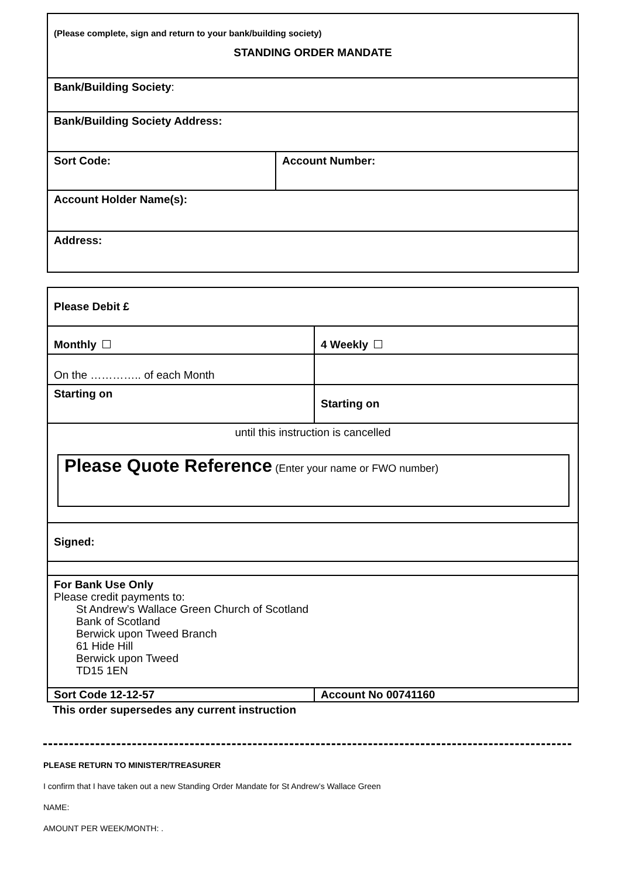| (Please complete, sign and return to your bank/building society) STANDING ORDER MANDATE | |
| Bank/Building Society : | |
| Bank/Building Society Address: | |
| Sort Code: | Account Number: |
| Account Holder Name(s): | |
| Address: | |
| Please Debit £ | |
| Monthly | 4 Weekly |
| On the ………….. of each Month | |
| Starting on | Starting on |
| until this instruction is cancelled Please Quote Reference (Enter your name or FWO number) | |
| Signed: | |
| For Bank Use Only Please credit payments to: St Andrew’s Wallace Green Church of Scotland Bank of Scotland Berwick upon Tweed Branch 61 Hide Hill Berwick upon Tweed TD15 1EN | |
| Sort Code 12-12-57 | Account No 00741160 |
This order supersedes any current instruction
PLEASE RETURN TO MINISTER/TREASURER
I confirm that I have taken out a new Standing Order Mandate for St Andrew’s Wallace Green
NAME:
AMOUNT PER WEEK/MONTH: .